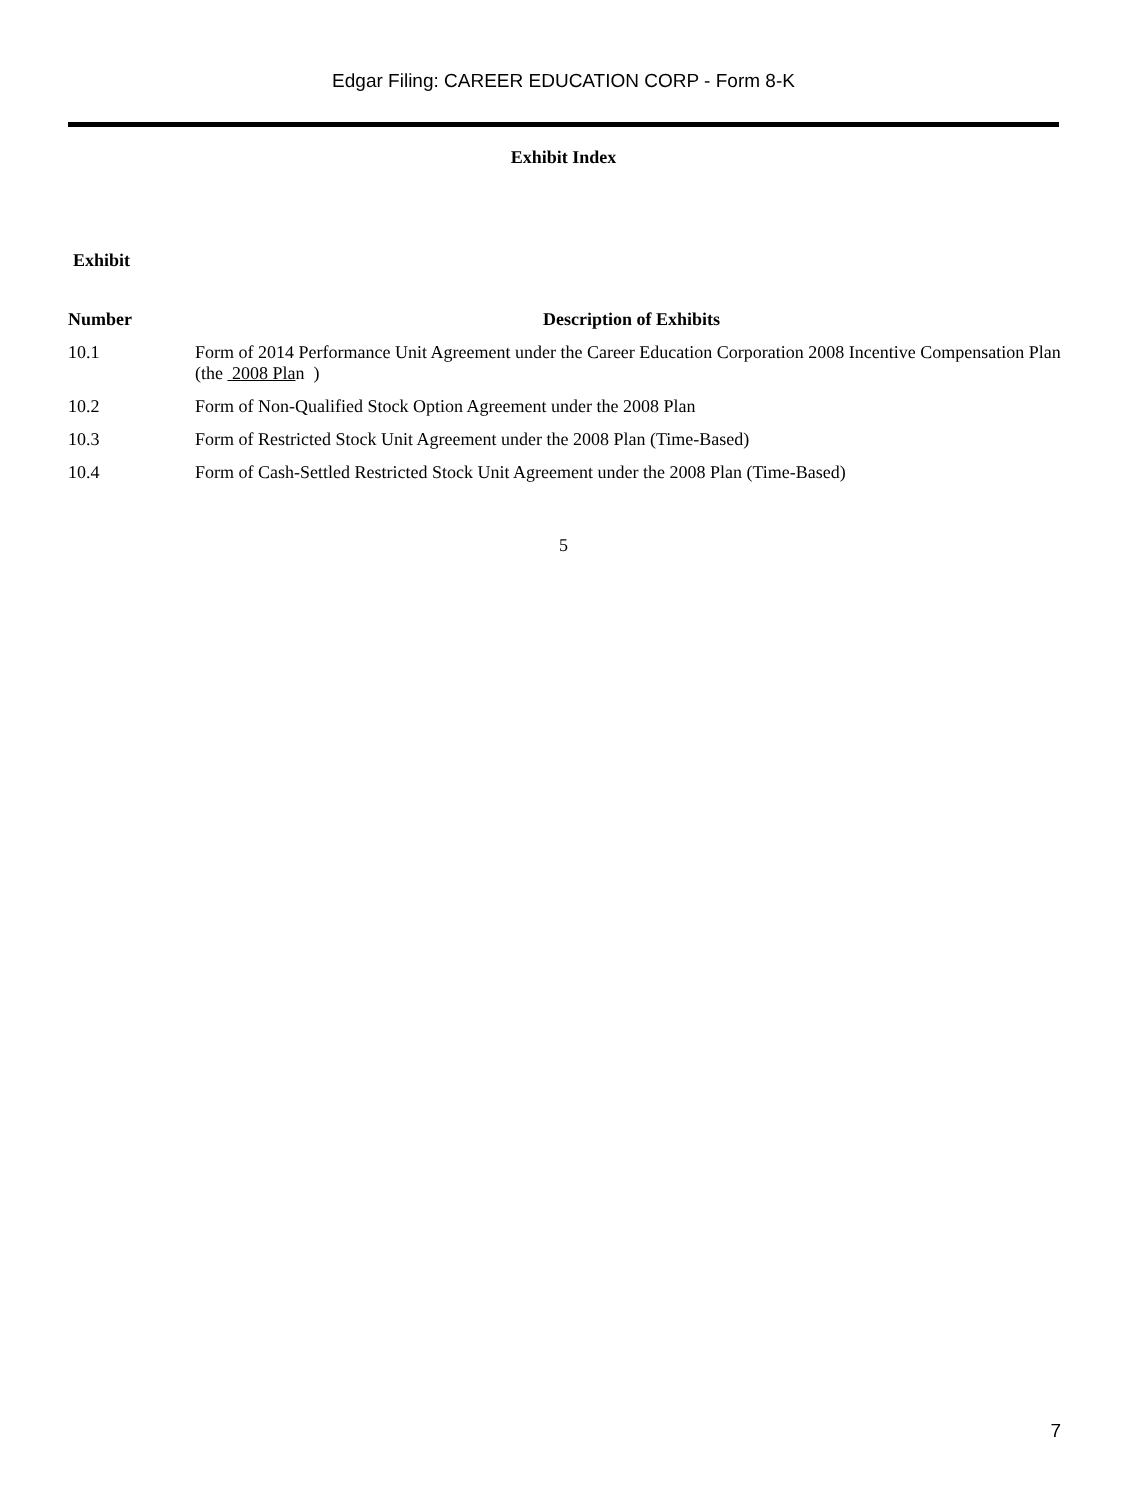Edgar Filing: CAREER EDUCATION CORP - Form 8-K
Exhibit Index
| Exhibit | |
| --- | --- |
| Number | Description of Exhibits |
| 10.1 | Form of 2014 Performance Unit Agreement under the Career Education Corporation 2008 Incentive Compensation Plan (the 2008 Pla n ) |
| 10.2 | Form of Non-Qualified Stock Option Agreement under the 2008 Plan |
| 10.3 | Form of Restricted Stock Unit Agreement under the 2008 Plan (Time-Based) |
| 10.4 | Form of Cash-Settled Restricted Stock Unit Agreement under the 2008 Plan (Time-Based) |
5
7